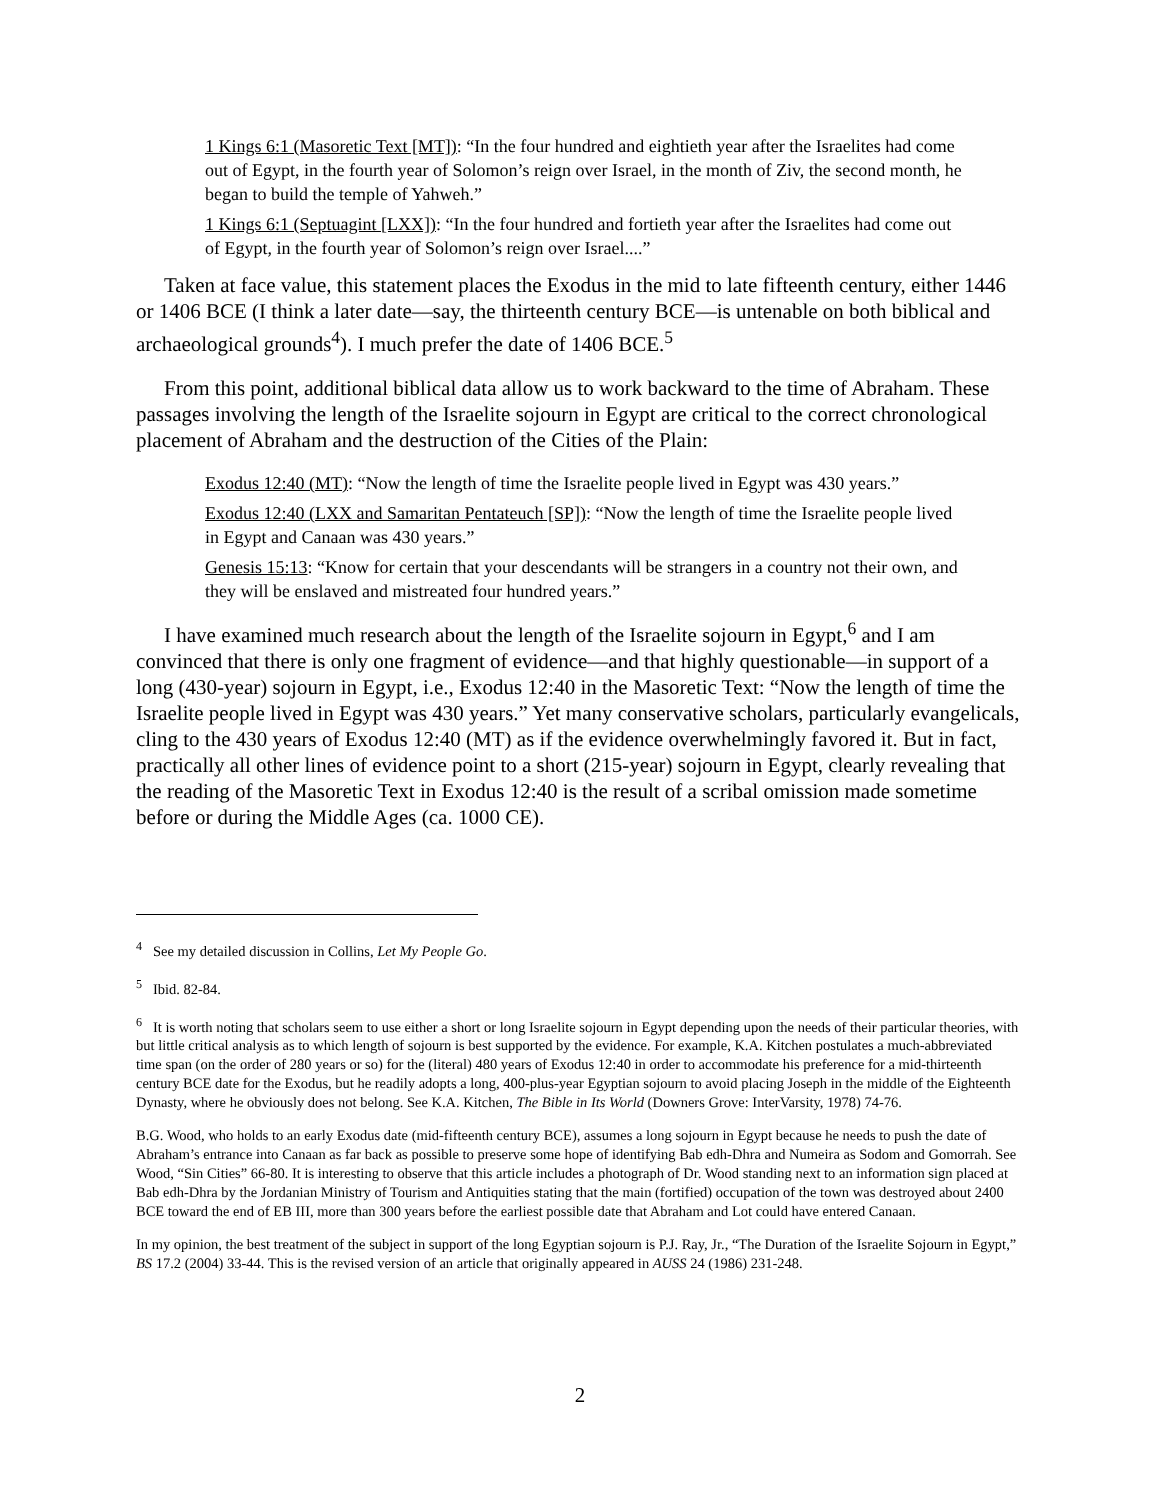1 Kings 6:1 (Masoretic Text [MT]): “In the four hundred and eightieth year after the Israelites had come out of Egypt, in the fourth year of Solomon’s reign over Israel, in the month of Ziv, the second month, he began to build the temple of Yahweh.”
1 Kings 6:1 (Septuagint [LXX]): “In the four hundred and fortieth year after the Israelites had come out of Egypt, in the fourth year of Solomon’s reign over Israel....”
Taken at face value, this statement places the Exodus in the mid to late fifteenth century, either 1446 or 1406 BCE (I think a later date—say, the thirteenth century BCE—is untenable on both biblical and archaeological grounds<sup>4</sup>). I much prefer the date of 1406 BCE.<sup>5</sup>
From this point, additional biblical data allow us to work backward to the time of Abraham. These passages involving the length of the Israelite sojourn in Egypt are critical to the correct chronological placement of Abraham and the destruction of the Cities of the Plain:
Exodus 12:40 (MT): “Now the length of time the Israelite people lived in Egypt was 430 years.”
Exodus 12:40 (LXX and Samaritan Pentateuch [SP]): “Now the length of time the Israelite people lived in Egypt and Canaan was 430 years.”
Genesis 15:13: “Know for certain that your descendants will be strangers in a country not their own, and they will be enslaved and mistreated four hundred years.”
I have examined much research about the length of the Israelite sojourn in Egypt,<sup>6</sup> and I am convinced that there is only one fragment of evidence—and that highly questionable—in support of a long (430-year) sojourn in Egypt, i.e., Exodus 12:40 in the Masoretic Text: “Now the length of time the Israelite people lived in Egypt was 430 years.” Yet many conservative scholars, particularly evangelicals, cling to the 430 years of Exodus 12:40 (MT) as if the evidence overwhelmingly favored it. But in fact, practically all other lines of evidence point to a short (215-year) sojourn in Egypt, clearly revealing that the reading of the Masoretic Text in Exodus 12:40 is the result of a scribal omission made sometime before or during the Middle Ages (ca. 1000 CE).
<sup>4</sup> See my detailed discussion in Collins, Let My People Go.
<sup>5</sup> Ibid. 82-84.
<sup>6</sup> It is worth noting that scholars seem to use either a short or long Israelite sojourn in Egypt depending upon the needs of their particular theories, with but little critical analysis as to which length of sojourn is best supported by the evidence. For example, K.A. Kitchen postulates a much-abbreviated time span (on the order of 280 years or so) for the (literal) 480 years of Exodus 12:40 in order to accommodate his preference for a mid-thirteenth century BCE date for the Exodus, but he readily adopts a long, 400-plus-year Egyptian sojourn to avoid placing Joseph in the middle of the Eighteenth Dynasty, where he obviously does not belong. See K.A. Kitchen, The Bible in Its World (Downers Grove: InterVarsity, 1978) 74-76.
B.G. Wood, who holds to an early Exodus date (mid-fifteenth century BCE), assumes a long sojourn in Egypt because he needs to push the date of Abraham’s entrance into Canaan as far back as possible to preserve some hope of identifying Bab edh-Dhra and Numeira as Sodom and Gomorrah. See Wood, “Sin Cities” 66-80. It is interesting to observe that this article includes a photograph of Dr. Wood standing next to an information sign placed at Bab edh-Dhra by the Jordanian Ministry of Tourism and Antiquities stating that the main (fortified) occupation of the town was destroyed about 2400 BCE toward the end of EB III, more than 300 years before the earliest possible date that Abraham and Lot could have entered Canaan.
In my opinion, the best treatment of the subject in support of the long Egyptian sojourn is P.J. Ray, Jr., “The Duration of the Israelite Sojourn in Egypt,” BS 17.2 (2004) 33-44. This is the revised version of an article that originally appeared in AUSS 24 (1986) 231-248.
2